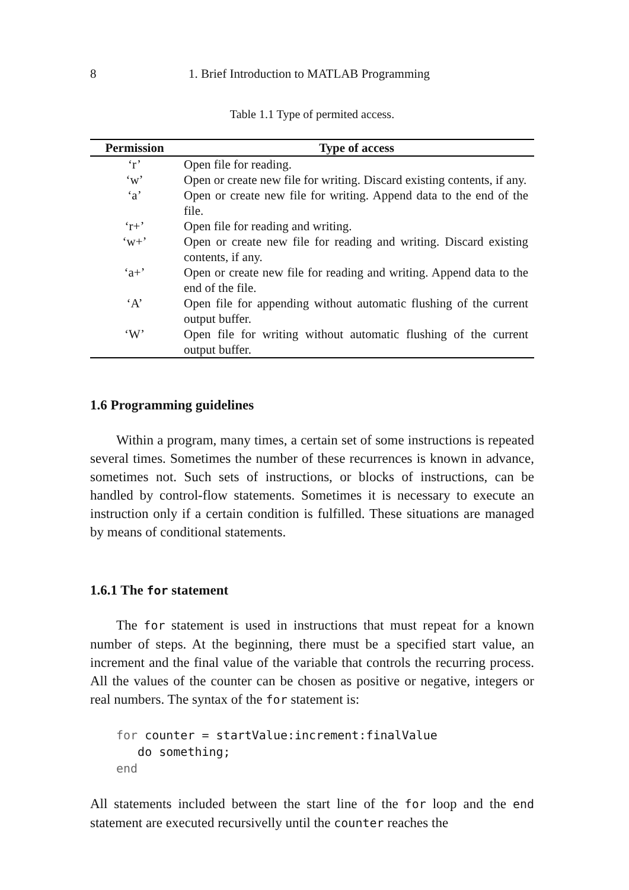8 1. Brief Introduction to MATLAB Programming
Table 1.1 Type of permited access.
| Permission | Type of access |
| --- | --- |
| ‘r’ | Open file for reading. |
| ‘w’ | Open or create new file for writing. Discard existing contents, if any. |
| ‘a’ | Open or create new file for writing. Append data to the end of the file. |
| ‘r+’ | Open file for reading and writing. |
| ‘w+’ | Open or create new file for reading and writing. Discard existing contents, if any. |
| ‘a+’ | Open or create new file for reading and writing. Append data to the end of the file. |
| ‘A’ | Open file for appending without automatic flushing of the current output buffer. |
| ‘W’ | Open file for writing without automatic flushing of the current output buffer. |
1.6 Programming guidelines
Within a program, many times, a certain set of some instructions is repeated several times. Sometimes the number of these recurrences is known in advance, sometimes not. Such sets of instructions, or blocks of instructions, can be handled by control-flow statements. Sometimes it is necessary to execute an instruction only if a certain condition is fulfilled. These situations are managed by means of conditional statements.
1.6.1 The for statement
The for statement is used in instructions that must repeat for a known number of steps. At the beginning, there must be a specified start value, an increment and the final value of the variable that controls the recurring process. All the values of the counter can be chosen as positive or negative, integers or real numbers. The syntax of the for statement is:
for counter = startValue:increment:finalValue
   do something;
end
All statements included between the start line of the for loop and the end statement are executed recursivelly until the counter reaches the